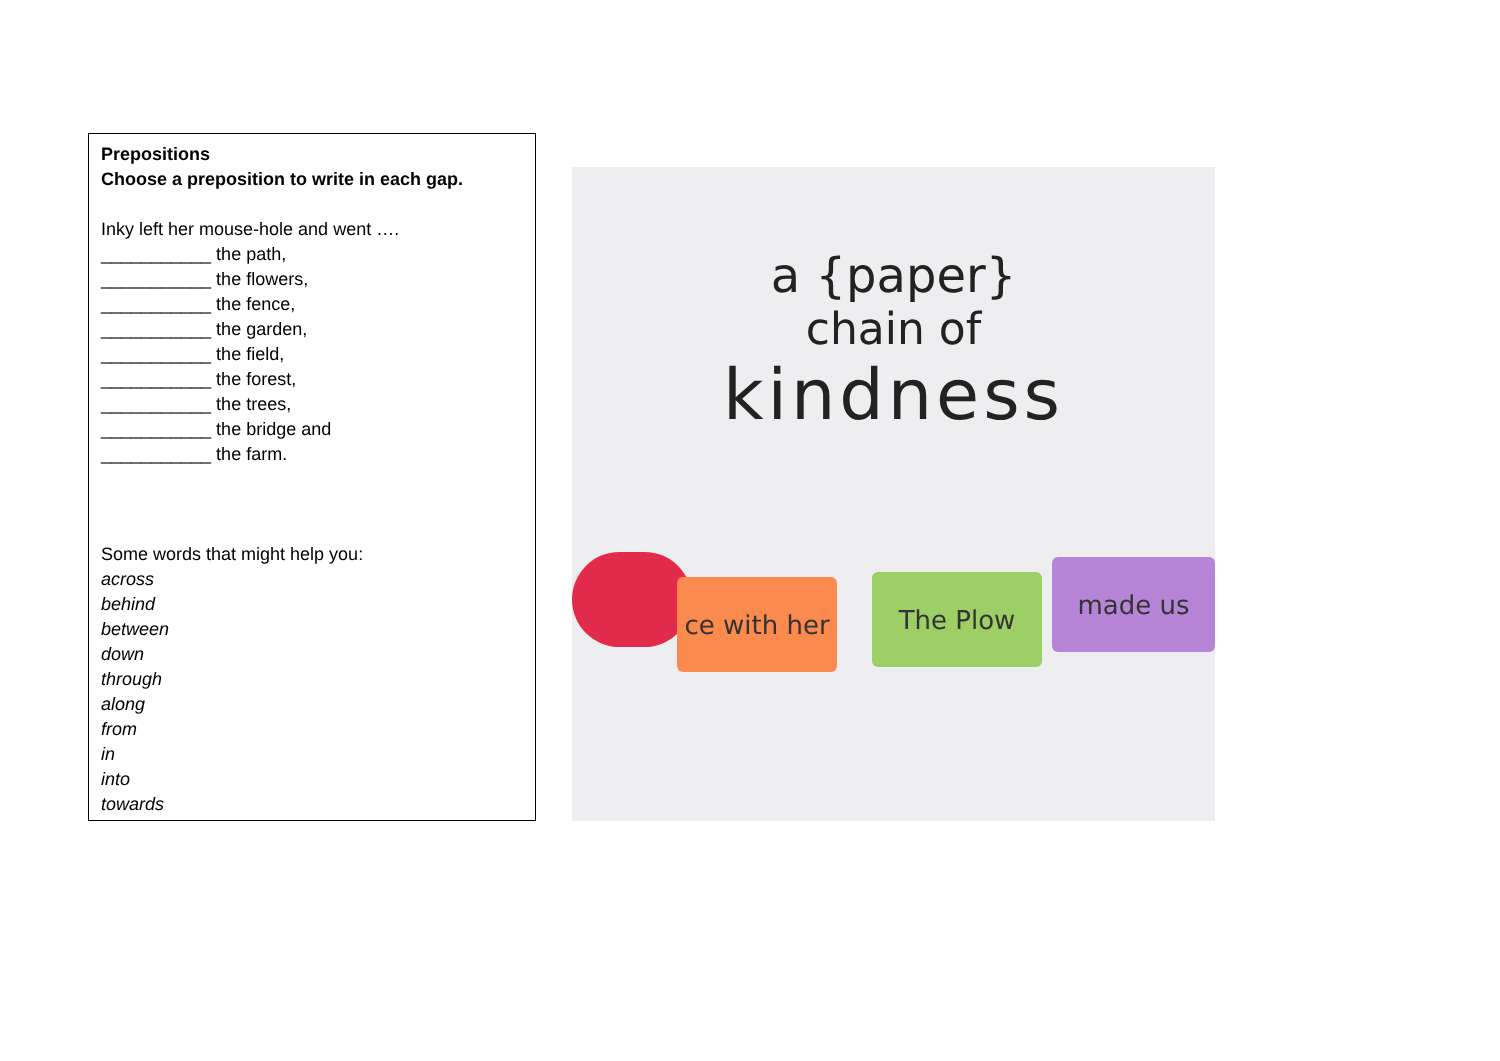Prepositions
Choose a preposition to write in each gap.
Inky left her mouse-hole and went ….
___________ the path,
___________ the flowers,
___________ the fence,
___________ the garden,
___________ the field,
___________ the forest,
___________ the trees,
___________ the bridge and
___________ the farm.
Some words that might help you:
across
behind
between
down
through
along
from
in
into
towards
a {paper}
chain of
kindness
ce with her
The Plow made us